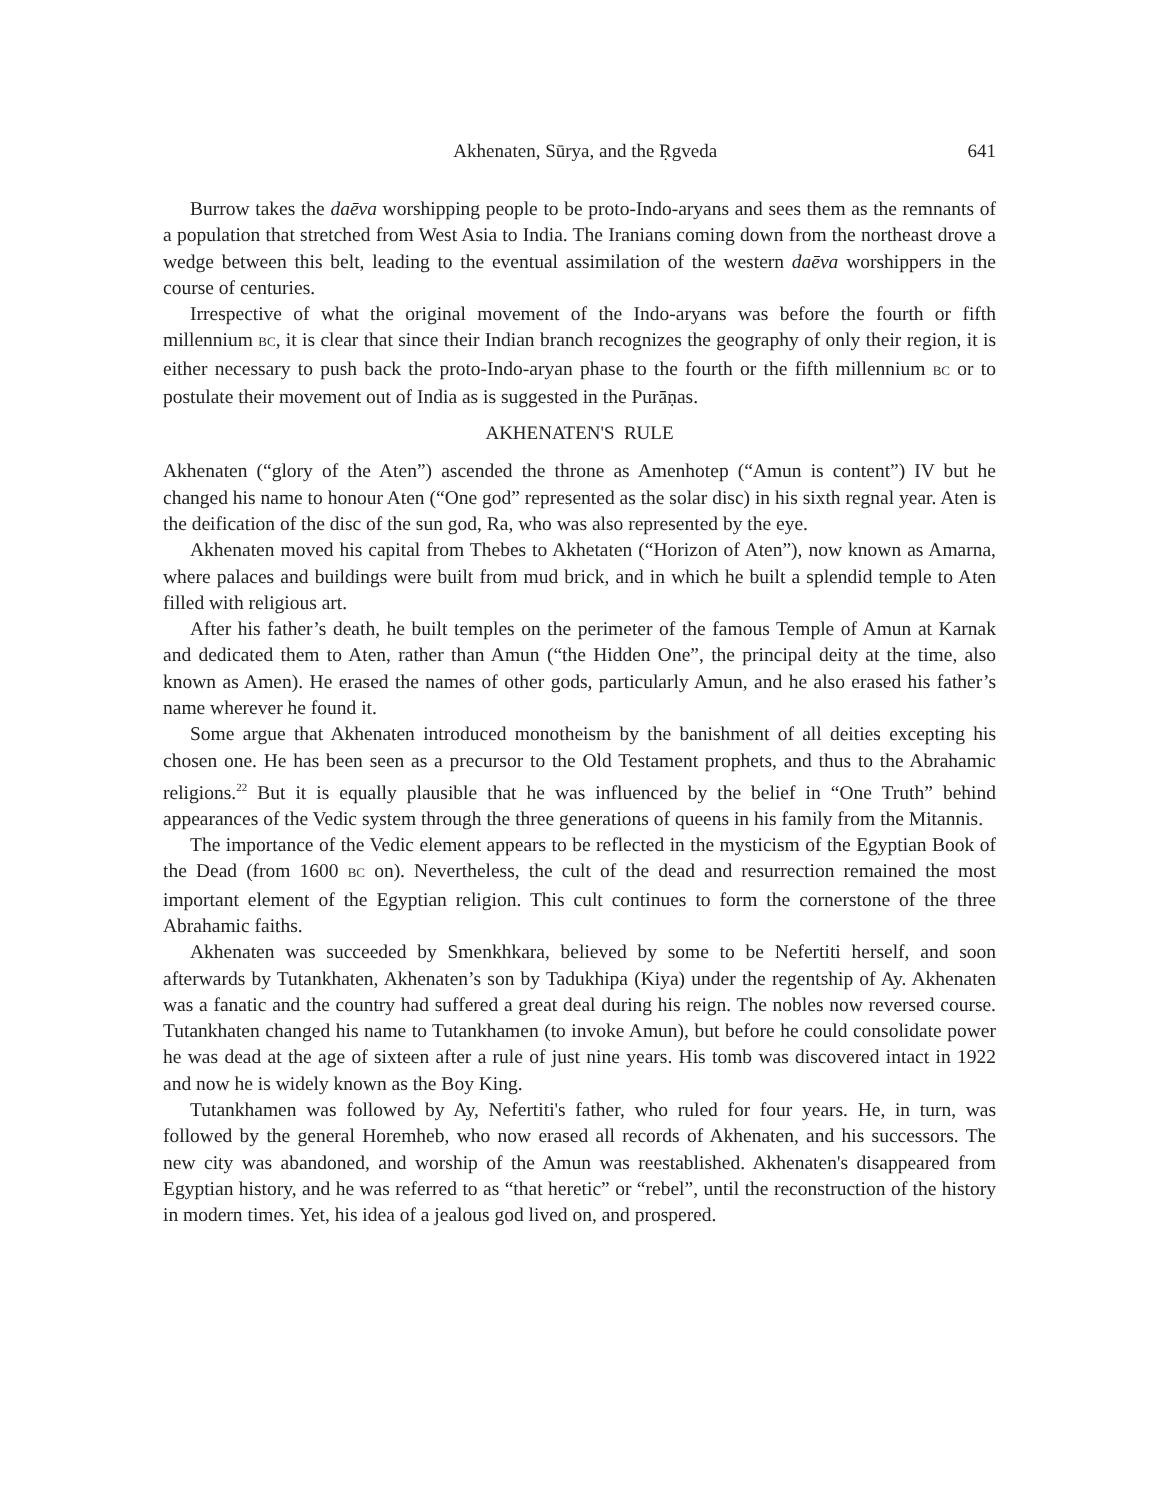Akhenaten, Sūrya, and the Ṛgveda 641
Burrow takes the daēva worshipping people to be proto-Indo-aryans and sees them as the remnants of a population that stretched from West Asia to India. The Iranians coming down from the northeast drove a wedge between this belt, leading to the eventual assimilation of the western daēva worshippers in the course of centuries.
Irrespective of what the original movement of the Indo-aryans was before the fourth or fifth millennium BC, it is clear that since their Indian branch recognizes the geography of only their region, it is either necessary to push back the proto-Indo-aryan phase to the fourth or the fifth millennium BC or to postulate their movement out of India as is suggested in the Purāṇas.
AKHENATEN'S RULE
Akhenaten (“glory of the Aten”) ascended the throne as Amenhotep (“Amun is content”) IV but he changed his name to honour Aten (“One god” represented as the solar disc) in his sixth regnal year. Aten is the deification of the disc of the sun god, Ra, who was also represented by the eye.
Akhenaten moved his capital from Thebes to Akhetaten (“Horizon of Aten”), now known as Amarna, where palaces and buildings were built from mud brick, and in which he built a splendid temple to Aten filled with religious art.
After his father’s death, he built temples on the perimeter of the famous Temple of Amun at Karnak and dedicated them to Aten, rather than Amun (“the Hidden One”, the principal deity at the time, also known as Amen). He erased the names of other gods, particularly Amun, and he also erased his father’s name wherever he found it.
Some argue that Akhenaten introduced monotheism by the banishment of all deities excepting his chosen one. He has been seen as a precursor to the Old Testament prophets, and thus to the Abrahamic religions.<sup>22</sup> But it is equally plausible that he was influenced by the belief in “One Truth” behind appearances of the Vedic system through the three generations of queens in his family from the Mitannis.
The importance of the Vedic element appears to be reflected in the mysticism of the Egyptian Book of the Dead (from 1600 BC on). Nevertheless, the cult of the dead and resurrection remained the most important element of the Egyptian religion. This cult continues to form the cornerstone of the three Abrahamic faiths.
Akhenaten was succeeded by Smenkhkara, believed by some to be Nefertiti herself, and soon afterwards by Tutankhaten, Akhenaten’s son by Tadukhipa (Kiya) under the regentship of Ay. Akhenaten was a fanatic and the country had suffered a great deal during his reign. The nobles now reversed course. Tutankhaten changed his name to Tutankhamen (to invoke Amun), but before he could consolidate power he was dead at the age of sixteen after a rule of just nine years. His tomb was discovered intact in 1922 and now he is widely known as the Boy King.
Tutankhamen was followed by Ay, Nefertiti's father, who ruled for four years. He, in turn, was followed by the general Horemheb, who now erased all records of Akhenaten, and his successors. The new city was abandoned, and worship of the Amun was reestablished. Akhenaten's disappeared from Egyptian history, and he was referred to as “that heretic” or “rebel”, until the reconstruction of the history in modern times. Yet, his idea of a jealous god lived on, and prospered.